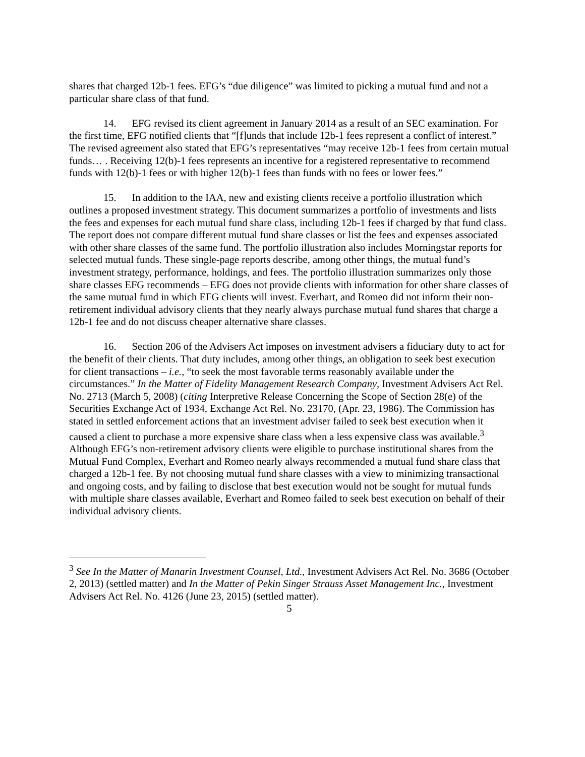shares that charged 12b-1 fees. EFG’s “due diligence” was limited to picking a mutual fund and not a particular share class of that fund.
14. EFG revised its client agreement in January 2014 as a result of an SEC examination. For the first time, EFG notified clients that “[f]unds that include 12b-1 fees represent a conflict of interest.” The revised agreement also stated that EFG’s representatives “may receive 12b-1 fees from certain mutual funds… . Receiving 12(b)-1 fees represents an incentive for a registered representative to recommend funds with 12(b)-1 fees or with higher 12(b)-1 fees than funds with no fees or lower fees.”
15. In addition to the IAA, new and existing clients receive a portfolio illustration which outlines a proposed investment strategy. This document summarizes a portfolio of investments and lists the fees and expenses for each mutual fund share class, including 12b-1 fees if charged by that fund class. The report does not compare different mutual fund share classes or list the fees and expenses associated with other share classes of the same fund. The portfolio illustration also includes Morningstar reports for selected mutual funds. These single-page reports describe, among other things, the mutual fund’s investment strategy, performance, holdings, and fees. The portfolio illustration summarizes only those share classes EFG recommends – EFG does not provide clients with information for other share classes of the same mutual fund in which EFG clients will invest. Everhart, and Romeo did not inform their non-retirement individual advisory clients that they nearly always purchase mutual fund shares that charge a 12b-1 fee and do not discuss cheaper alternative share classes.
16. Section 206 of the Advisers Act imposes on investment advisers a fiduciary duty to act for the benefit of their clients. That duty includes, among other things, an obligation to seek best execution for client transactions – i.e., “to seek the most favorable terms reasonably available under the circumstances.” In the Matter of Fidelity Management Research Company, Investment Advisers Act Rel. No. 2713 (March 5, 2008) (citing Interpretive Release Concerning the Scope of Section 28(e) of the Securities Exchange Act of 1934, Exchange Act Rel. No. 23170, (Apr. 23, 1986). The Commission has stated in settled enforcement actions that an investment adviser failed to seek best execution when it caused a client to purchase a more expensive share class when a less expensive class was available.<sup>3</sup> Although EFG’s non-retirement advisory clients were eligible to purchase institutional shares from the Mutual Fund Complex, Everhart and Romeo nearly always recommended a mutual fund share class that charged a 12b-1 fee. By not choosing mutual fund share classes with a view to minimizing transactional and ongoing costs, and by failing to disclose that best execution would not be sought for mutual funds with multiple share classes available, Everhart and Romeo failed to seek best execution on behalf of their individual advisory clients.
<sup>3</sup> See In the Matter of Manarin Investment Counsel, Ltd., Investment Advisers Act Rel. No. 3686 (October 2, 2013) (settled matter) and In the Matter of Pekin Singer Strauss Asset Management Inc., Investment Advisers Act Rel. No. 4126 (June 23, 2015) (settled matter).
5